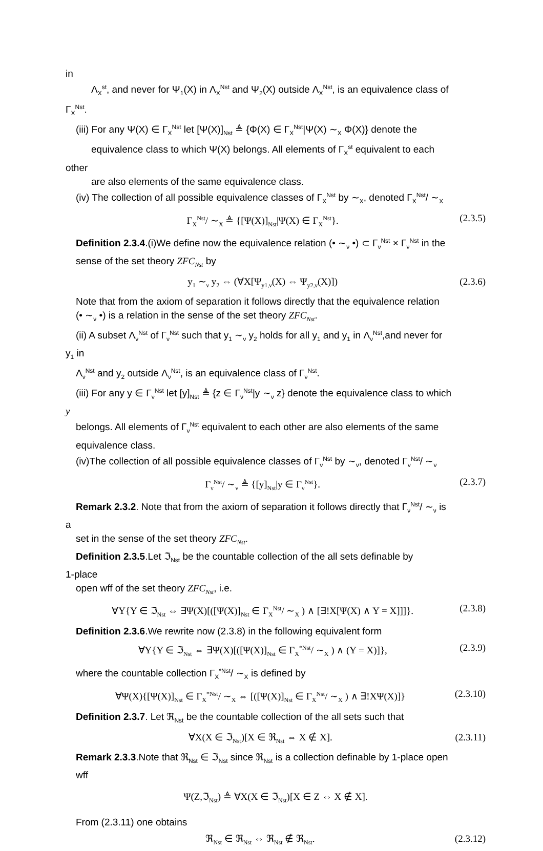in
Λ<sub>X</sub><sup>st</sup>, and never for Ψ<sub>1</sub>(X) in Λ<sub>X</sub><sup>Nst</sup> and Ψ<sub>2</sub>(X) outside Λ<sub>X</sub><sup>Nst</sup>, is an equivalence class of
Γ<sub>X</sub><sup>Nst</sup>.
(iii) For any Ψ(X) ∈ Γ<sub>X</sub><sup>Nst</sup> let [Ψ(X)]<sub>Nst</sub> ≜ {Φ(X) ∈ Γ<sub>X</sub><sup>Nst</sup>|Ψ(X) ∼<sub>X</sub> Φ(X)} denote the
equivalence class to which Ψ(X) belongs. All elements of Γ<sub>X</sub><sup>st</sup> equivalent to each
other
are also elements of the same equivalence class.
(iv) The collection of all possible equivalence classes of Γ<sub>X</sub><sup>Nst</sup> by ∼<sub>X</sub>, denoted Γ<sub>X</sub><sup>Nst</sup>/ ∼<sub>X</sub>
Γ<sub>X</sub><sup>Nst</sup>/ ∼<sub>X</sub> ≜ {[Ψ(X)]<sub>Nst</sub>|Ψ(X) ∈ Γ<sub>X</sub><sup>Nst</sup>}. (2.3.5)
Definition 2.3.4.(i)We define now the equivalence relation (• ∼<sub>ν</sub> •) ⊂ Γ<sub>ν</sub><sup>Nst</sup> × Γ<sub>ν</sub><sup>Nst</sup> in the
sense of the set theory ZFC<sub>Nst</sub> by
y<sub>1</sub> ∼<sub>ν</sub> y<sub>2</sub> ⇔ (∀X[Ψ<sub>y1,ν</sub>(X) ⇔ Ψ<sub>y2,ν</sub>(X)]) (2.3.6)
Note that from the axiom of separation it follows directly that the equivalence relation
(• ∼<sub>ν</sub> •) is a relation in the sense of the set theory ZFC<sub>Nst</sub>.
(ii) A subset Λ<sub>ν</sub><sup>Nst</sup> of Γ<sub>ν</sub><sup>Nst</sup> such that y<sub>1</sub> ∼<sub>ν</sub> y<sub>2</sub> holds for all y<sub>1</sub> and y<sub>1</sub> in Λ<sub>ν</sub><sup>Nst</sup>,and never for
y<sub>1</sub> in
Λ<sub>ν</sub><sup>Nst</sup> and y<sub>2</sub> outside Λ<sub>ν</sub><sup>Nst</sup>, is an equivalence class of Γ<sub>ν</sub><sup>Nst</sup>.
(iii) For any y ∈ Γ<sub>ν</sub><sup>Nst</sup> let [y]<sub>Nst</sub> ≜ {z ∈ Γ<sub>ν</sub><sup>Nst</sup>|y ∼<sub>ν</sub> z} denote the equivalence class to which
y
belongs. All elements of Γ<sub>ν</sub><sup>Nst</sup> equivalent to each other are also elements of the same
equivalence class.
(iv)The collection of all possible equivalence classes of Γ<sub>ν</sub><sup>Nst</sup> by ∼<sub>ν</sub>, denoted Γ<sub>ν</sub><sup>Nst</sup>/ ∼<sub>ν</sub>
Γ<sub>ν</sub><sup>Nst</sup>/ ∼<sub>ν</sub> ≜ {[y]<sub>Nst</sub>|y ∈ Γ<sub>ν</sub><sup>Nst</sup>}. (2.3.7)
Remark 2.3.2. Note that from the axiom of separation it follows directly that Γ<sub>ν</sub><sup>Nst</sup>/ ∼<sub>ν</sub> is
a
set in the sense of the set theory ZFC<sub>Nst</sub>.
Definition 2.3.5.Let ℑ<sub>Nst</sub> be the countable collection of the all sets definable by
1-place
open wff of the set theory ZFC<sub>Nst</sub>, i.e.
∀Y{Y ∈ ℑ<sub>Nst</sub> ⇔ ∃Ψ(X)[([Ψ(X)]<sub>Nst</sub> ∈ Γ<sub>X</sub><sup>Nst</sup>/ ∼<sub>X</sub> ) ∧ [∃!X[Ψ(X) ∧ Y = X]]]}. (2.3.8)
Definition 2.3.6.We rewrite now (2.3.8) in the following equivalent form
∀Y{Y ∈ ℑ<sub>Nst</sub> ⇔ ∃Ψ(X)[([Ψ(X)]<sub>Nst</sub> ∈ Γ<sub>X</sub><sup>*Nst</sup>/ ∼<sub>X</sub> ) ∧ (Y = X)]}, (2.3.9)
where the countable collection Γ<sub>X</sub><sup>*Nst</sup>/ ∼<sub>X</sub> is defined by
∀Ψ(X){[Ψ(X)]<sub>Nst</sub> ∈ Γ<sub>X</sub><sup>*Nst</sup>/ ∼<sub>X</sub> ⇔ [([Ψ(X)]<sub>Nst</sub> ∈ Γ<sub>X</sub><sup>Nst</sup>/ ∼<sub>X</sub> ) ∧ ∃!XΨ(X)]} (2.3.10)
Definition 2.3.7. Let ℜ<sub>Nst</sub> be the countable collection of the all sets such that
∀X(X ∈ ℑ<sub>Nst</sub>)[X ∈ ℜ<sub>Nst</sub> ⇔ X ∉ X]. (2.3.11)
Remark 2.3.3.Note that ℜ<sub>Nst</sub> ∈ ℑ<sub>Nst</sub> since ℜ<sub>Nst</sub> is a collection definable by 1-place open
wff
Ψ(Z,ℑ<sub>Nst</sub>) ≜ ∀X(X ∈ ℑ<sub>Nst</sub>)[X ∈ Z ⇔ X ∉ X].
From (2.3.11) one obtains
ℜ<sub>Nst</sub> ∈ ℜ<sub>Nst</sub> ⇔ ℜ<sub>Nst</sub> ∉ ℜ<sub>Nst</sub>. (2.3.12)